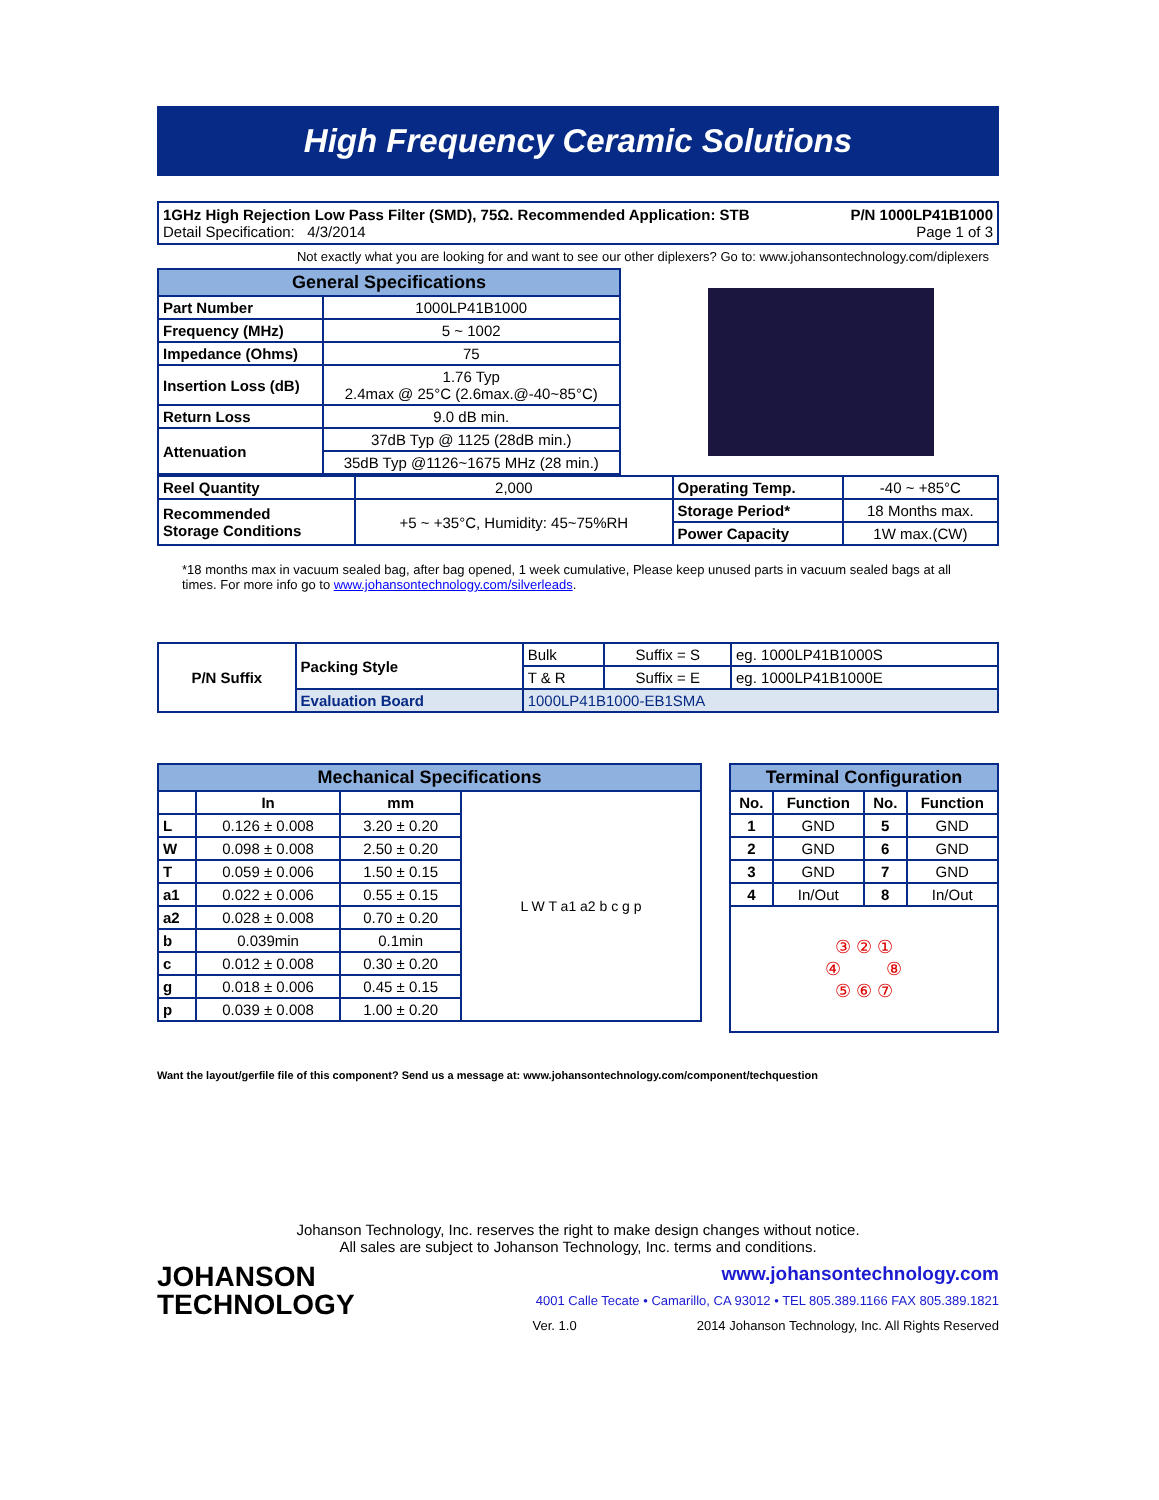High Frequency Ceramic Solutions
1GHz High Rejection Low Pass Filter (SMD), 75Ω. Recommended Application: STB P/N 1000LP41B1000
Detail Specification: 4/3/2014 Page 1 of 3
Not exactly what you are looking for and want to see our other diplexers? Go to: www.johansontechnology.com/diplexers
| General Specifications | |
| Part Number | 1000LP41B1000 |
| Frequency (MHz) | 5 ~ 1002 |
| Impedance (Ohms) | 75 |
| Insertion Loss (dB) | 1.76 Typ 2.4max @ 25°C (2.6max.@-40~85°C) |
| Return Loss | 9.0 dB min. |
| Attenuation | 37dB Typ @ 1125 (28dB min.) |
| | 35dB Typ @1126~1675 MHz (28 min.) |
| Reel Quantity | 2,000 | Operating Temp. | -40 ~ +85°C |
| Recommended Storage Conditions | +5 ~ +35°C, Humidity: 45~75%RH | Storage Period* | 18 Months max. |
| | | Power Capacity | 1W max.(CW) |
*18 months max in vacuum sealed bag, after bag opened, 1 week cumulative, Please keep unused parts in vacuum sealed bags at all times. For more info go to www.johansontechnology.com/silverleads.
| P/N Suffix | Packing Style | Bulk | Suffix = S | eg. 1000LP41B1000S |
| | | T & R | Suffix = E | eg. 1000LP41B1000E |
| | Evaluation Board | 1000LP41B1000-EB1SMA | | |
| Mechanical Specifications | | | |
| | In | mm | L W T a1 a2 b c g p |
| L | 0.126 ± 0.008 | 3.20 ± 0.20 | |
| W | 0.098 ± 0.008 | 2.50 ± 0.20 | |
| T | 0.059 ± 0.006 | 1.50 ± 0.15 | |
| a1 | 0.022 ± 0.006 | 0.55 ± 0.15 | |
| a2 | 0.028 ± 0.008 | 0.70 ± 0.20 | |
| b | 0.039min | 0.1min | |
| c | 0.012 ± 0.008 | 0.30 ± 0.20 | |
| g | 0.018 ± 0.006 | 0.45 ± 0.15 | |
| p | 0.039 ± 0.008 | 1.00 ± 0.20 | |
| Terminal Configuration | | | |
| No. | Function | No. | Function |
| 1 | GND | 5 | GND |
| 2 | GND | 6 | GND |
| 3 | GND | 7 | GND |
| 4 | In/Out | 8 | In/Out |
| ③ ② ① ④ ⑧ ⑤ ⑥ ⑦ | | | |
Want the layout/gerfile file of this component? Send us a message at: www.johansontechnology.com/component/techquestion
Johanson Technology, Inc. reserves the right to make design changes without notice.
All sales are subject to Johanson Technology, Inc. terms and conditions.
JOHANSON
TECHNOLOGY
www.johansontechnology.com
4001 Calle Tecate • Camarillo, CA 93012 • TEL 805.389.1166 FAX 805.389.1821
Ver. 1.0 2014 Johanson Technology, Inc. All Rights Reserved